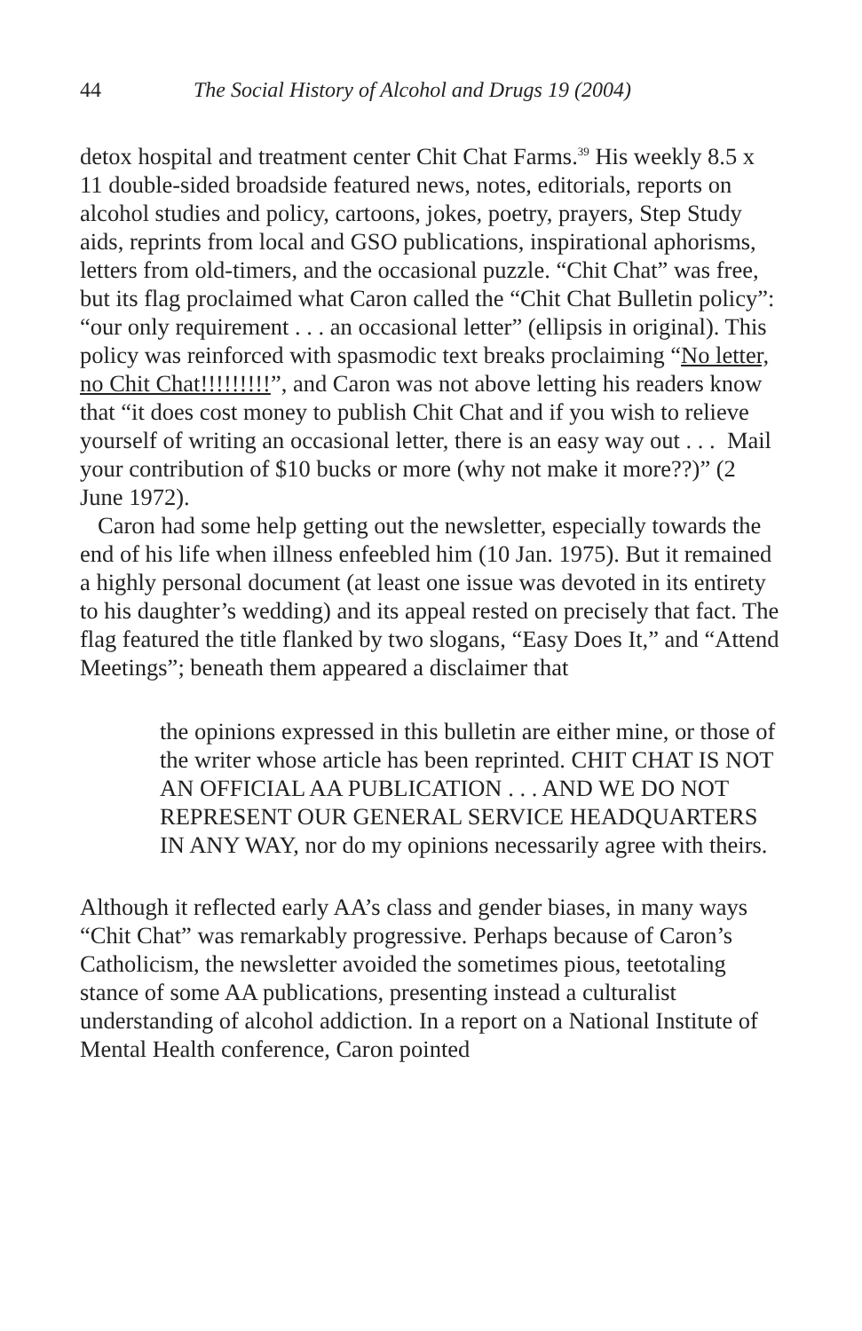44 The Social History of Alcohol and Drugs 19 (2004)
detox hospital and treatment center Chit Chat Farms.<sup>39</sup> His weekly 8.5 x 11 double-sided broadside featured news, notes, editorials, reports on alcohol studies and policy, cartoons, jokes, poetry, prayers, Step Study aids, reprints from local and GSO publications, inspirational aphorisms, letters from old-timers, and the occasional puzzle. “Chit Chat” was free, but its flag proclaimed what Caron called the “Chit Chat Bulletin policy”: “our only requirement . . . an occasional letter” (ellipsis in original). This policy was reinforced with spasmodic text breaks proclaiming “No letter, no Chit Chat!!!!!!!!!”, and Caron was not above letting his readers know that “it does cost money to publish Chit Chat and if you wish to relieve yourself of writing an occasional letter, there is an easy way out . . . Mail your contribution of $10 bucks or more (why not make it more??)” (2 June 1972).
Caron had some help getting out the newsletter, especially towards the end of his life when illness enfeebled him (10 Jan. 1975). But it remained a highly personal document (at least one issue was devoted in its entirety to his daughter’s wedding) and its appeal rested on precisely that fact. The flag featured the title flanked by two slogans, “Easy Does It,” and “Attend Meetings”; beneath them appeared a disclaimer that
the opinions expressed in this bulletin are either mine, or those of the writer whose article has been reprinted. CHIT CHAT IS NOT AN OFFICIAL AA PUBLICATION . . . AND WE DO NOT REPRESENT OUR GENERAL SERVICE HEADQUARTERS IN ANY WAY, nor do my opinions necessarily agree with theirs.
Although it reflected early AA’s class and gender biases, in many ways “Chit Chat” was remarkably progressive. Perhaps because of Caron’s Catholicism, the newsletter avoided the sometimes pious, teetotaling stance of some AA publications, presenting instead a culturalist understanding of alcohol addiction. In a report on a National Institute of Mental Health conference, Caron pointed